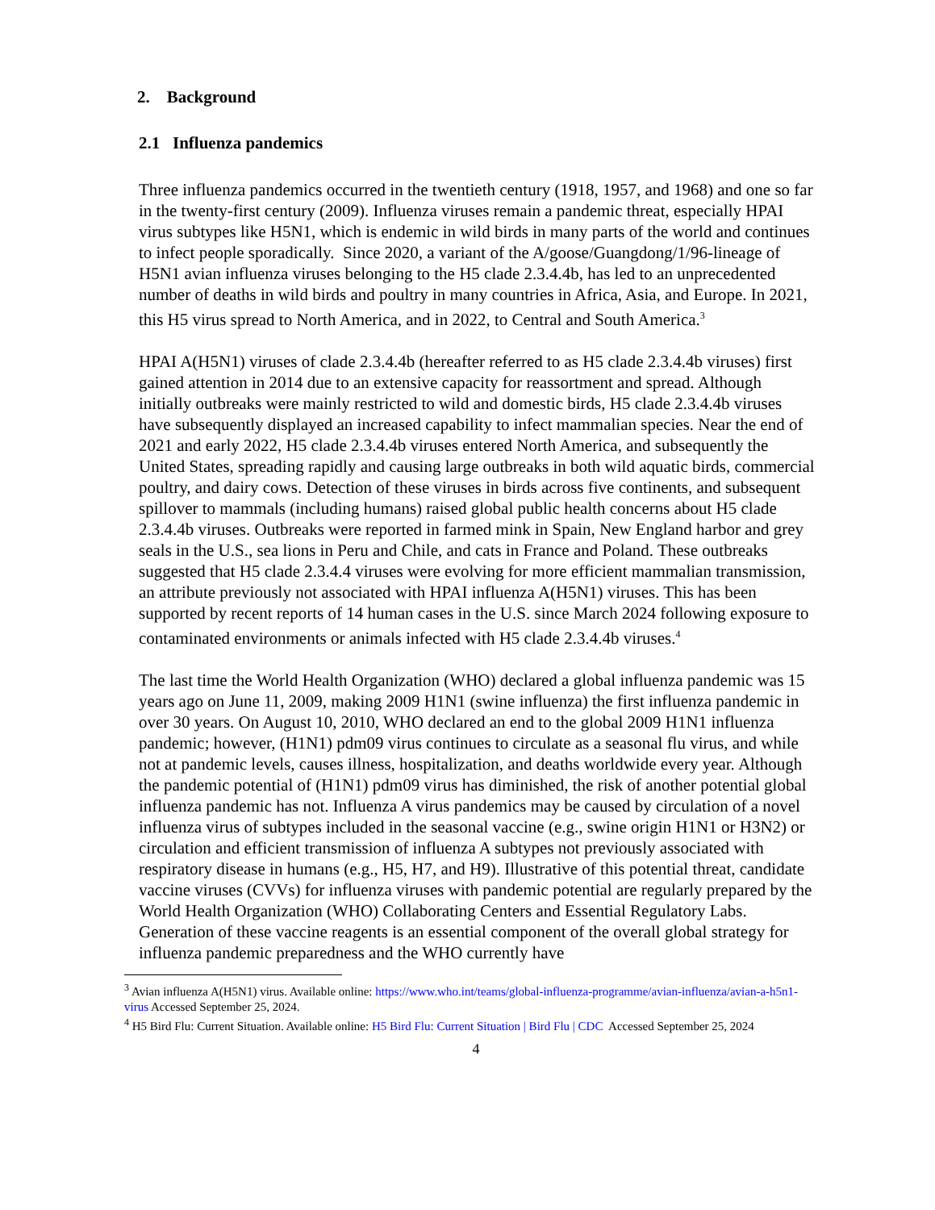2. Background
2.1 Influenza pandemics
Three influenza pandemics occurred in the twentieth century (1918, 1957, and 1968) and one so far in the twenty-first century (2009). Influenza viruses remain a pandemic threat, especially HPAI virus subtypes like H5N1, which is endemic in wild birds in many parts of the world and continues to infect people sporadically. Since 2020, a variant of the A/goose/Guangdong/1/96-lineage of H5N1 avian influenza viruses belonging to the H5 clade 2.3.4.4b, has led to an unprecedented number of deaths in wild birds and poultry in many countries in Africa, Asia, and Europe. In 2021, this H5 virus spread to North America, and in 2022, to Central and South America.<sup>3</sup>
HPAI A(H5N1) viruses of clade 2.3.4.4b (hereafter referred to as H5 clade 2.3.4.4b viruses) first gained attention in 2014 due to an extensive capacity for reassortment and spread. Although initially outbreaks were mainly restricted to wild and domestic birds, H5 clade 2.3.4.4b viruses have subsequently displayed an increased capability to infect mammalian species. Near the end of 2021 and early 2022, H5 clade 2.3.4.4b viruses entered North America, and subsequently the United States, spreading rapidly and causing large outbreaks in both wild aquatic birds, commercial poultry, and dairy cows. Detection of these viruses in birds across five continents, and subsequent spillover to mammals (including humans) raised global public health concerns about H5 clade 2.3.4.4b viruses. Outbreaks were reported in farmed mink in Spain, New England harbor and grey seals in the U.S., sea lions in Peru and Chile, and cats in France and Poland. These outbreaks suggested that H5 clade 2.3.4.4 viruses were evolving for more efficient mammalian transmission, an attribute previously not associated with HPAI influenza A(H5N1) viruses. This has been supported by recent reports of 14 human cases in the U.S. since March 2024 following exposure to contaminated environments or animals infected with H5 clade 2.3.4.4b viruses.<sup>4</sup>
The last time the World Health Organization (WHO) declared a global influenza pandemic was 15 years ago on June 11, 2009, making 2009 H1N1 (swine influenza) the first influenza pandemic in over 30 years. On August 10, 2010, WHO declared an end to the global 2009 H1N1 influenza pandemic; however, (H1N1) pdm09 virus continues to circulate as a seasonal flu virus, and while not at pandemic levels, causes illness, hospitalization, and deaths worldwide every year. Although the pandemic potential of (H1N1) pdm09 virus has diminished, the risk of another potential global influenza pandemic has not. Influenza A virus pandemics may be caused by circulation of a novel influenza virus of subtypes included in the seasonal vaccine (e.g., swine origin H1N1 or H3N2) or circulation and efficient transmission of influenza A subtypes not previously associated with respiratory disease in humans (e.g., H5, H7, and H9). Illustrative of this potential threat, candidate vaccine viruses (CVVs) for influenza viruses with pandemic potential are regularly prepared by the World Health Organization (WHO) Collaborating Centers and Essential Regulatory Labs. Generation of these vaccine reagents is an essential component of the overall global strategy for influenza pandemic preparedness and the WHO currently have
<sup>3</sup> Avian influenza A(H5N1) virus. Available online: https://www.who.int/teams/global-influenza-programme/avian-influenza/avian-a-h5n1-virus Accessed September 25, 2024.
<sup>4</sup> H5 Bird Flu: Current Situation. Available online: H5 Bird Flu: Current Situation | Bird Flu | CDC Accessed September 25, 2024
4